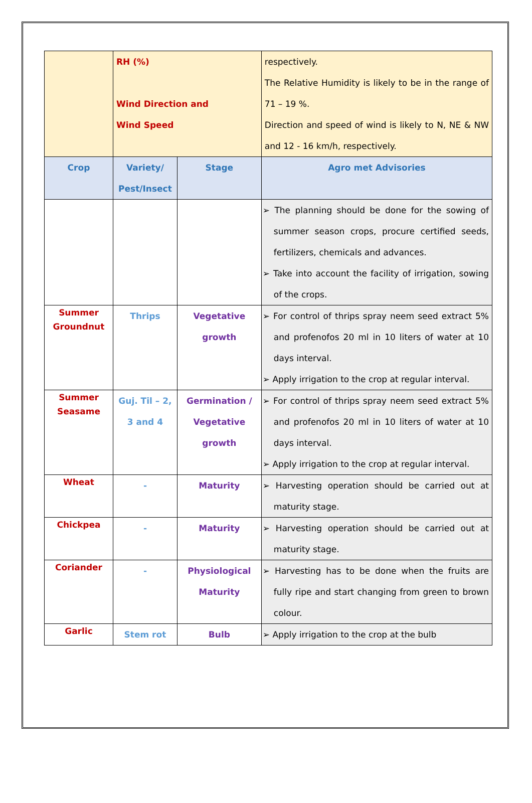| | RH (%) Wind Direction and Wind Speed | | respectively. The Relative Humidity is likely to be in the range of 71 – 19 %. Direction and speed of wind is likely to N, NE & NW and 12 - 16 km/h, respectively. |
| Crop | Variety/ Pest/Insect | Stage | Agro met Advisories |
| | | | ➢ The planning should be done for the sowing of summer season crops, procure certified seeds, fertilizers, chemicals and advances. ➢ Take into account the facility of irrigation, sowing of the crops. |
| Summer Groundnut | Thrips | Vegetative growth | ➢ For control of thrips spray neem seed extract 5% and profenofos 20 ml in 10 liters of water at 10 days interval. ➢ Apply irrigation to the crop at regular interval. |
| Summer Seasame | Guj. Til – 2, 3 and 4 | Germination / Vegetative growth | ➢ For control of thrips spray neem seed extract 5% and profenofos 20 ml in 10 liters of water at 10 days interval. ➢ Apply irrigation to the crop at regular interval. |
| Wheat | - | Maturity | ➢ Harvesting operation should be carried out at maturity stage. |
| Chickpea | - | Maturity | ➢ Harvesting operation should be carried out at maturity stage. |
| Coriander | - | Physiological Maturity | ➢ Harvesting has to be done when the fruits are fully ripe and start changing from green to brown colour. |
| Garlic | Stem rot | Bulb | ➢ Apply irrigation to the crop at the bulb |